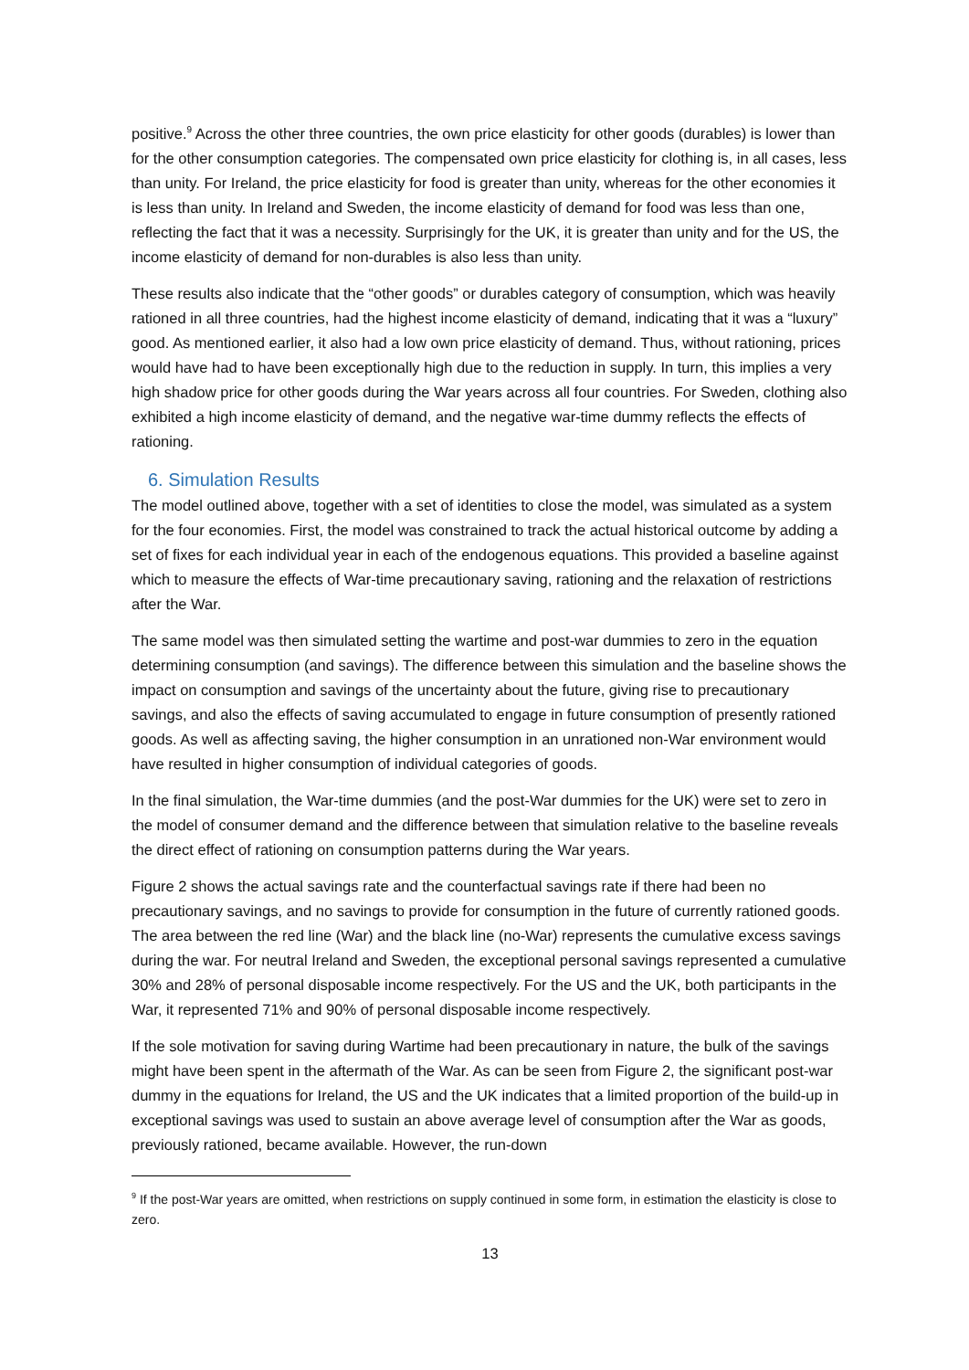positive.<sup>9</sup> Across the other three countries, the own price elasticity for other goods (durables) is lower than for the other consumption categories. The compensated own price elasticity for clothing is, in all cases, less than unity. For Ireland, the price elasticity for food is greater than unity, whereas for the other economies it is less than unity. In Ireland and Sweden, the income elasticity of demand for food was less than one, reflecting the fact that it was a necessity. Surprisingly for the UK, it is greater than unity and for the US, the income elasticity of demand for non-durables is also less than unity.
These results also indicate that the “other goods” or durables category of consumption, which was heavily rationed in all three countries, had the highest income elasticity of demand, indicating that it was a “luxury” good. As mentioned earlier, it also had a low own price elasticity of demand. Thus, without rationing, prices would have had to have been exceptionally high due to the reduction in supply. In turn, this implies a very high shadow price for other goods during the War years across all four countries. For Sweden, clothing also exhibited a high income elasticity of demand, and the negative war-time dummy reflects the effects of rationing.
6. Simulation Results
The model outlined above, together with a set of identities to close the model, was simulated as a system for the four economies. First, the model was constrained to track the actual historical outcome by adding a set of fixes for each individual year in each of the endogenous equations. This provided a baseline against which to measure the effects of War-time precautionary saving, rationing and the relaxation of restrictions after the War.
The same model was then simulated setting the wartime and post-war dummies to zero in the equation determining consumption (and savings). The difference between this simulation and the baseline shows the impact on consumption and savings of the uncertainty about the future, giving rise to precautionary savings, and also the effects of saving accumulated to engage in future consumption of presently rationed goods. As well as affecting saving, the higher consumption in an unrationed non-War environment would have resulted in higher consumption of individual categories of goods.
In the final simulation, the War-time dummies (and the post-War dummies for the UK) were set to zero in the model of consumer demand and the difference between that simulation relative to the baseline reveals the direct effect of rationing on consumption patterns during the War years.
Figure 2 shows the actual savings rate and the counterfactual savings rate if there had been no precautionary savings, and no savings to provide for consumption in the future of currently rationed goods. The area between the red line (War) and the black line (no-War) represents the cumulative excess savings during the war. For neutral Ireland and Sweden, the exceptional personal savings represented a cumulative 30% and 28% of personal disposable income respectively. For the US and the UK, both participants in the War, it represented 71% and 90% of personal disposable income respectively.
If the sole motivation for saving during Wartime had been precautionary in nature, the bulk of the savings might have been spent in the aftermath of the War. As can be seen from Figure 2, the significant post-war dummy in the equations for Ireland, the US and the UK indicates that a limited proportion of the build-up in exceptional savings was used to sustain an above average level of consumption after the War as goods, previously rationed, became available. However, the run-down
<sup>9</sup> If the post-War years are omitted, when restrictions on supply continued in some form, in estimation the elasticity is close to zero.
13